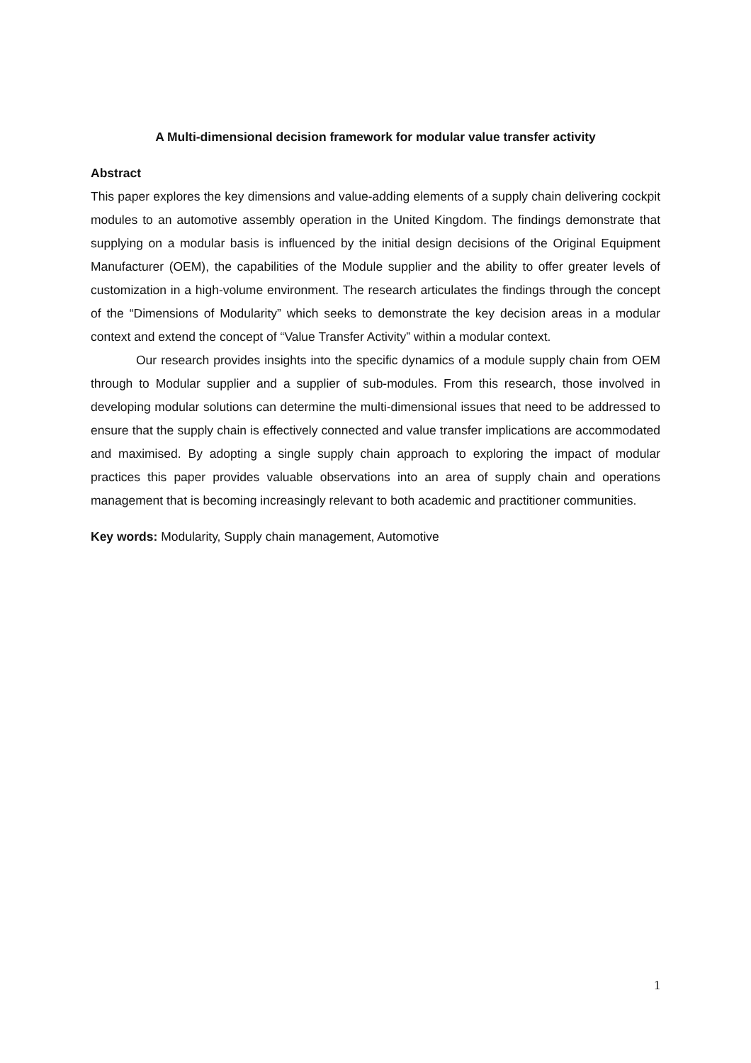A Multi-dimensional decision framework for modular value transfer activity
Abstract
This paper explores the key dimensions and value-adding elements of a supply chain delivering cockpit modules to an automotive assembly operation in the United Kingdom. The findings demonstrate that supplying on a modular basis is influenced by the initial design decisions of the Original Equipment Manufacturer (OEM), the capabilities of the Module supplier and the ability to offer greater levels of customization in a high-volume environment. The research articulates the findings through the concept of the “Dimensions of Modularity” which seeks to demonstrate the key decision areas in a modular context and extend the concept of “Value Transfer Activity” within a modular context.
Our research provides insights into the specific dynamics of a module supply chain from OEM through to Modular supplier and a supplier of sub-modules. From this research, those involved in developing modular solutions can determine the multi-dimensional issues that need to be addressed to ensure that the supply chain is effectively connected and value transfer implications are accommodated and maximised. By adopting a single supply chain approach to exploring the impact of modular practices this paper provides valuable observations into an area of supply chain and operations management that is becoming increasingly relevant to both academic and practitioner communities.
Key words: Modularity, Supply chain management, Automotive
1